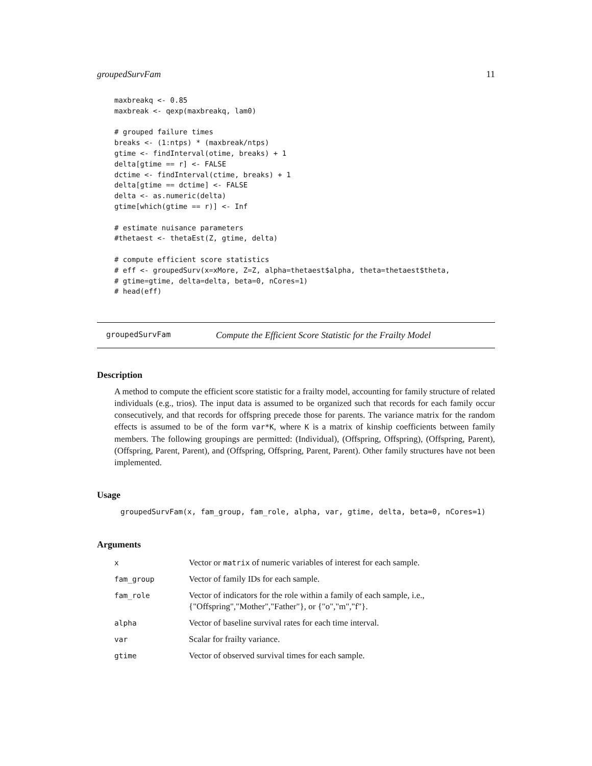groupedSurvFam 11
maxbreakq <- 0.85
maxbreak <- qexp(maxbreakq, lam0)

# grouped failure times
breaks <- (1:ntps) * (maxbreak/ntps)
gtime <- findInterval(otime, breaks) + 1
delta[gtime == r] <- FALSE
dctime <- findInterval(ctime, breaks) + 1
delta[gtime == dctime] <- FALSE
delta <- as.numeric(delta)
gtime[which(gtime == r)] <- Inf

# estimate nuisance parameters
#thetaest <- thetaEst(Z, gtime, delta)

# compute efficient score statistics
# eff <- groupedSurv(x=xMore, Z=Z, alpha=thetaest$alpha, theta=thetaest$theta,
# gtime=gtime, delta=delta, beta=0, nCores=1)
# head(eff)
groupedSurvFam Compute the Efficient Score Statistic for the Frailty Model
Description
A method to compute the efficient score statistic for a frailty model, accounting for family structure of related individuals (e.g., trios). The input data is assumed to be organized such that records for each family occur consecutively, and that records for offspring precede those for parents. The variance matrix for the random effects is assumed to be of the form var*K, where K is a matrix of kinship coefficients between family members. The following groupings are permitted: (Individual), (Offspring, Offspring), (Offspring, Parent), (Offspring, Parent, Parent), and (Offspring, Offspring, Parent, Parent). Other family structures have not been implemented.
Usage
groupedSurvFam(x, fam_group, fam_role, alpha, var, gtime, delta, beta=0, nCores=1)
Arguments
| x | Vector or matrix of numeric variables of interest for each sample. |
| fam_group | Vector of family IDs for each sample. |
| fam_role | Vector of indicators for the role within a family of each sample, i.e., {"Offspring","Mother","Father"}, or {"o","m","f"}. |
| alpha | Vector of baseline survival rates for each time interval. |
| var | Scalar for frailty variance. |
| gtime | Vector of observed survival times for each sample. |